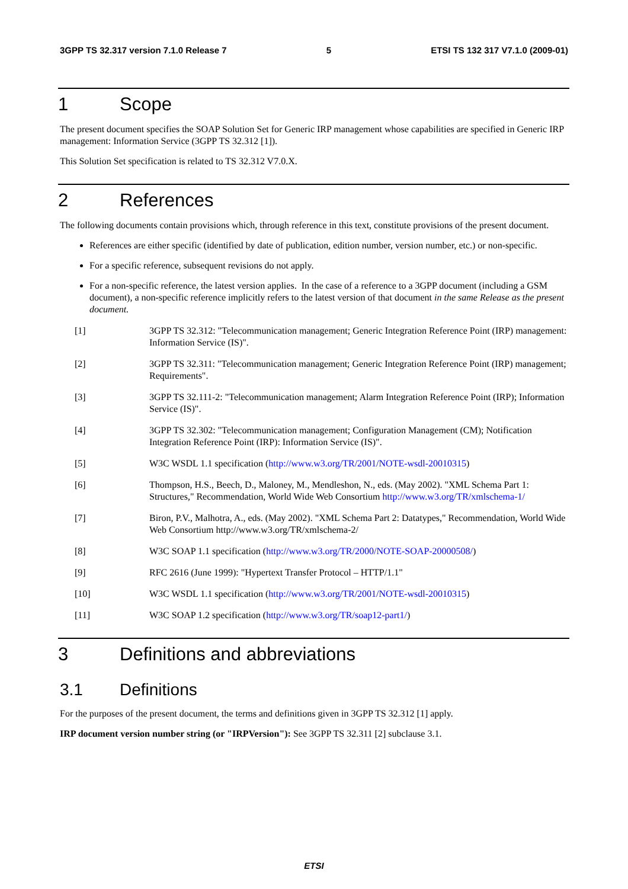3GPP TS 32.317 version 7.1.0 Release 7 5 ETSI TS 132 317 V7.1.0 (2009-01)
1 Scope
The present document specifies the SOAP Solution Set for Generic IRP management whose capabilities are specified in Generic IRP management: Information Service (3GPP TS 32.312 [1]).
This Solution Set specification is related to TS 32.312 V7.0.X.
2 References
The following documents contain provisions which, through reference in this text, constitute provisions of the present document.
References are either specific (identified by date of publication, edition number, version number, etc.) or non-specific.
For a specific reference, subsequent revisions do not apply.
For a non-specific reference, the latest version applies. In the case of a reference to a 3GPP document (including a GSM document), a non-specific reference implicitly refers to the latest version of that document in the same Release as the present document.
[1] 3GPP TS 32.312: "Telecommunication management; Generic Integration Reference Point (IRP) management: Information Service (IS)".
[2] 3GPP TS 32.311: "Telecommunication management; Generic Integration Reference Point (IRP) management; Requirements".
[3] 3GPP TS 32.111-2: "Telecommunication management; Alarm Integration Reference Point (IRP); Information Service (IS)".
[4] 3GPP TS 32.302: "Telecommunication management; Configuration Management (CM); Notification Integration Reference Point (IRP): Information Service (IS)".
[5] W3C WSDL 1.1 specification (http://www.w3.org/TR/2001/NOTE-wsdl-20010315)
[6] Thompson, H.S., Beech, D., Maloney, M., Mendleshon, N., eds. (May 2002). "XML Schema Part 1: Structures," Recommendation, World Wide Web Consortium http://www.w3.org/TR/xmlschema-1/
[7] Biron, P.V., Malhotra, A., eds. (May 2002). "XML Schema Part 2: Datatypes," Recommendation, World Wide Web Consortium http://www.w3.org/TR/xmlschema-2/
[8] W3C SOAP 1.1 specification (http://www.w3.org/TR/2000/NOTE-SOAP-20000508/)
[9] RFC 2616 (June 1999): "Hypertext Transfer Protocol – HTTP/1.1"
[10] W3C WSDL 1.1 specification (http://www.w3.org/TR/2001/NOTE-wsdl-20010315)
[11] W3C SOAP 1.2 specification (http://www.w3.org/TR/soap12-part1/)
3 Definitions and abbreviations
3.1 Definitions
For the purposes of the present document, the terms and definitions given in 3GPP TS 32.312 [1] apply.
IRP document version number string (or "IRPVersion"): See 3GPP TS 32.311 [2] subclause 3.1.
ETSI